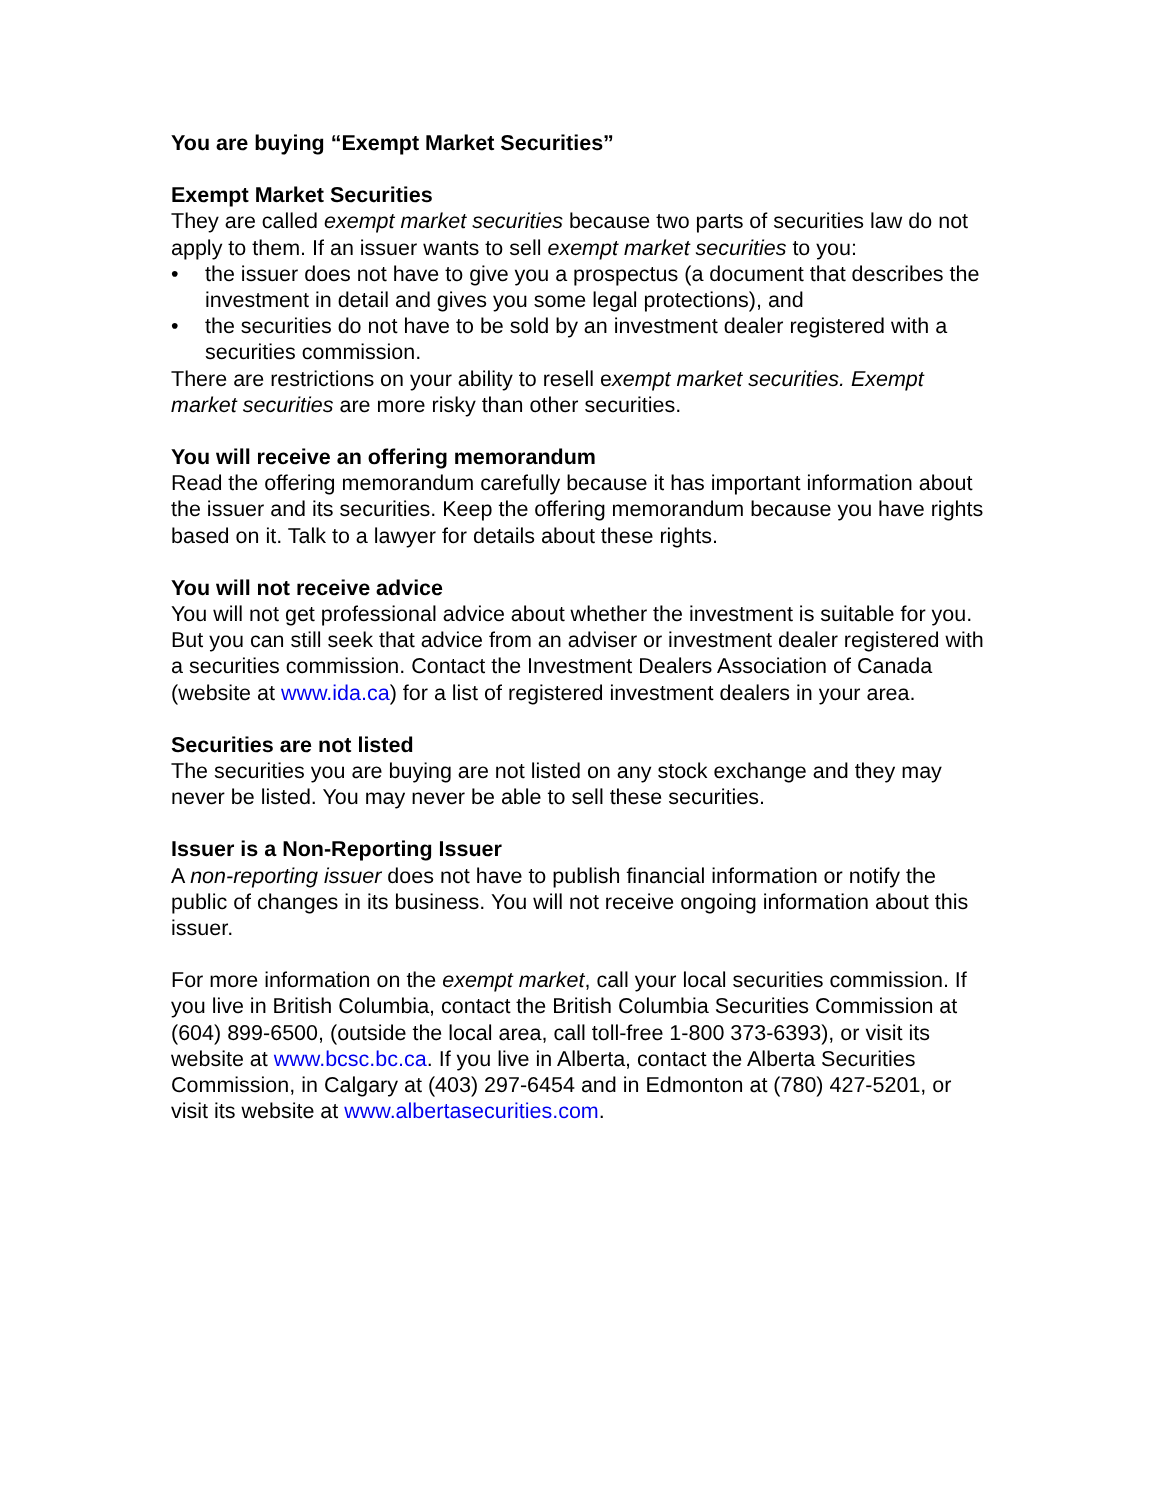You are buying “Exempt Market Securities”
Exempt Market Securities
They are called exempt market securities because two parts of securities law do not apply to them. If an issuer wants to sell exempt market securities to you:
• the issuer does not have to give you a prospectus (a document that describes the investment in detail and gives you some legal protections), and
• the securities do not have to be sold by an investment dealer registered with a securities commission.
There are restrictions on your ability to resell exempt market securities. Exempt market securities are more risky than other securities.
You will receive an offering memorandum
Read the offering memorandum carefully because it has important information about the issuer and its securities. Keep the offering memorandum because you have rights based on it. Talk to a lawyer for details about these rights.
You will not receive advice
You will not get professional advice about whether the investment is suitable for you. But you can still seek that advice from an adviser or investment dealer registered with a securities commission. Contact the Investment Dealers Association of Canada (website at www.ida.ca) for a list of registered investment dealers in your area.
Securities are not listed
The securities you are buying are not listed on any stock exchange and they may never be listed. You may never be able to sell these securities.
Issuer is a Non-Reporting Issuer
A non-reporting issuer does not have to publish financial information or notify the public of changes in its business. You will not receive ongoing information about this issuer.
For more information on the exempt market, call your local securities commission. If you live in British Columbia, contact the British Columbia Securities Commission at (604) 899-6500, (outside the local area, call toll-free 1-800 373-6393), or visit its website at www.bcsc.bc.ca. If you live in Alberta, contact the Alberta Securities Commission, in Calgary at (403) 297-6454 and in Edmonton at (780) 427-5201, or visit its website at www.albertasecurities.com.